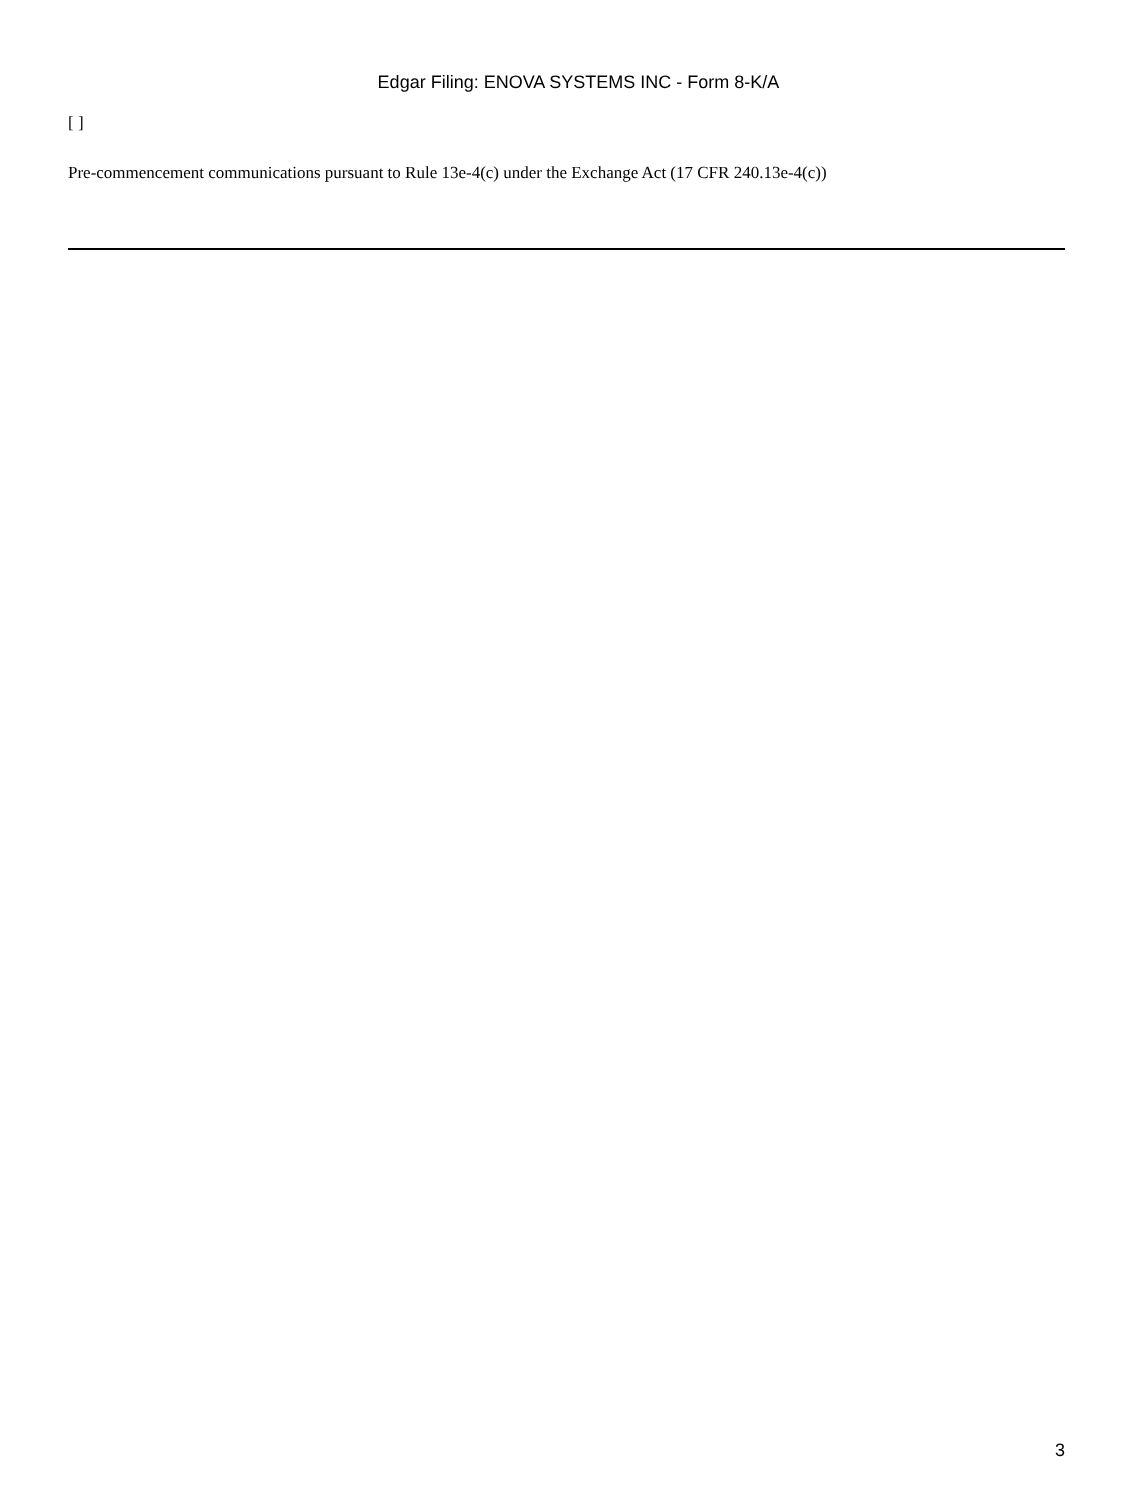Edgar Filing: ENOVA SYSTEMS INC - Form 8-K/A
[ ]
Pre-commencement communications pursuant to Rule 13e-4(c) under the Exchange Act (17 CFR 240.13e-4(c))
3